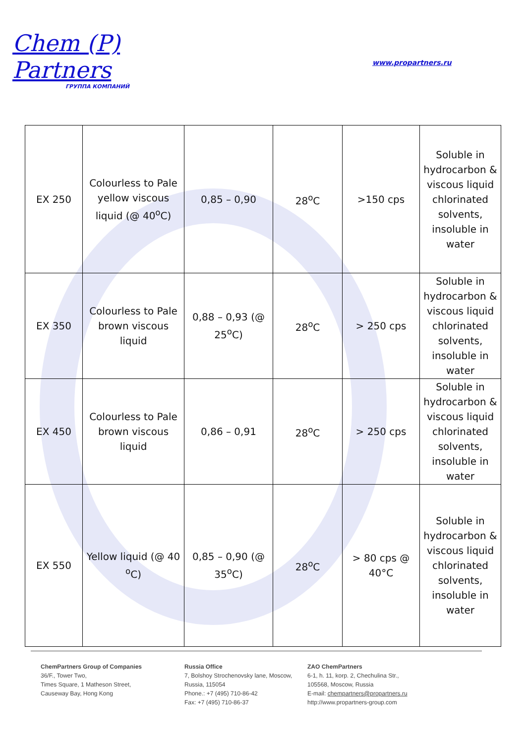Chem (P) Partners
ГРУППА КОМПАНИЙ
www.propartners.ru
| EX 250 | Colourless to Pale yellow viscous liquid (@ 40<sup>o</sup>C) | 0,85 – 0,90 | 28<sup>o</sup>C | >150 cps | Soluble in hydrocarbon & viscous liquid chlorinated solvents, insoluble in water |
| EX 350 | Colourless to Pale brown viscous liquid | 0,88 – 0,93 (@ 25<sup>o</sup>C) | 28<sup>o</sup>C | > 250 cps | Soluble in hydrocarbon & viscous liquid chlorinated solvents, insoluble in water |
| EX 450 | Colourless to Pale brown viscous liquid | 0,86 – 0,91 | 28<sup>o</sup>C | > 250 cps | Soluble in hydrocarbon & viscous liquid chlorinated solvents, insoluble in water |
| EX 550 | Yellow liquid (@ 40 <sup>o</sup>C) | 0,85 – 0,90 (@ 35<sup>o</sup>C) | 28<sup>o</sup>C | > 80 cps @ 40°C | Soluble in hydrocarbon & viscous liquid chlorinated solvents, insoluble in water |
ChemPartners Group of Companies
36/F., Tower Two,
Times Square, 1 Matheson Street,
Causeway Bay, Hong Kong
Russia Office
7, Bolshoy Strochenovsky lane, Moscow,
Russia, 115054
Phone.: +7 (495) 710-86-42
Fax: +7 (495) 710-86-37
ZAO ChemPartners
6-1, h. 11, korp. 2, Chechulina Str.,
105568, Moscow, Russia
E-mail: chempartners@propartners.ru
http://www.propartners-group.com